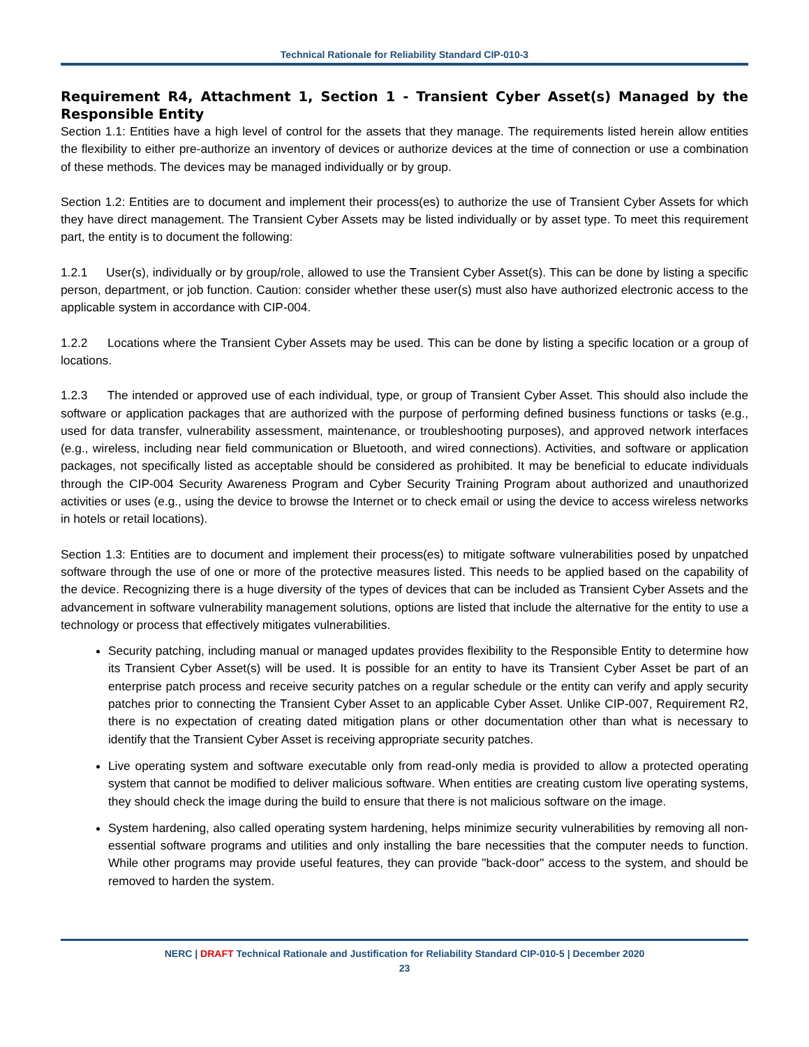Technical Rationale for Reliability Standard CIP-010-3
Requirement R4, Attachment 1, Section 1 - Transient Cyber Asset(s) Managed by the Responsible Entity
Section 1.1: Entities have a high level of control for the assets that they manage. The requirements listed herein allow entities the flexibility to either pre-authorize an inventory of devices or authorize devices at the time of connection or use a combination of these methods. The devices may be managed individually or by group.
Section 1.2: Entities are to document and implement their process(es) to authorize the use of Transient Cyber Assets for which they have direct management. The Transient Cyber Assets may be listed individually or by asset type. To meet this requirement part, the entity is to document the following:
1.2.1 User(s), individually or by group/role, allowed to use the Transient Cyber Asset(s). This can be done by listing a specific person, department, or job function. Caution: consider whether these user(s) must also have authorized electronic access to the applicable system in accordance with CIP-004.
1.2.2 Locations where the Transient Cyber Assets may be used. This can be done by listing a specific location or a group of locations.
1.2.3 The intended or approved use of each individual, type, or group of Transient Cyber Asset. This should also include the software or application packages that are authorized with the purpose of performing defined business functions or tasks (e.g., used for data transfer, vulnerability assessment, maintenance, or troubleshooting purposes), and approved network interfaces (e.g., wireless, including near field communication or Bluetooth, and wired connections). Activities, and software or application packages, not specifically listed as acceptable should be considered as prohibited. It may be beneficial to educate individuals through the CIP-004 Security Awareness Program and Cyber Security Training Program about authorized and unauthorized activities or uses (e.g., using the device to browse the Internet or to check email or using the device to access wireless networks in hotels or retail locations).
Section 1.3: Entities are to document and implement their process(es) to mitigate software vulnerabilities posed by unpatched software through the use of one or more of the protective measures listed. This needs to be applied based on the capability of the device. Recognizing there is a huge diversity of the types of devices that can be included as Transient Cyber Assets and the advancement in software vulnerability management solutions, options are listed that include the alternative for the entity to use a technology or process that effectively mitigates vulnerabilities.
Security patching, including manual or managed updates provides flexibility to the Responsible Entity to determine how its Transient Cyber Asset(s) will be used. It is possible for an entity to have its Transient Cyber Asset be part of an enterprise patch process and receive security patches on a regular schedule or the entity can verify and apply security patches prior to connecting the Transient Cyber Asset to an applicable Cyber Asset. Unlike CIP-007, Requirement R2, there is no expectation of creating dated mitigation plans or other documentation other than what is necessary to identify that the Transient Cyber Asset is receiving appropriate security patches.
Live operating system and software executable only from read-only media is provided to allow a protected operating system that cannot be modified to deliver malicious software. When entities are creating custom live operating systems, they should check the image during the build to ensure that there is not malicious software on the image.
System hardening, also called operating system hardening, helps minimize security vulnerabilities by removing all non-essential software programs and utilities and only installing the bare necessities that the computer needs to function. While other programs may provide useful features, they can provide "back-door" access to the system, and should be removed to harden the system.
NERC | DRAFT Technical Rationale and Justification for Reliability Standard CIP-010-5 | December 2020
23